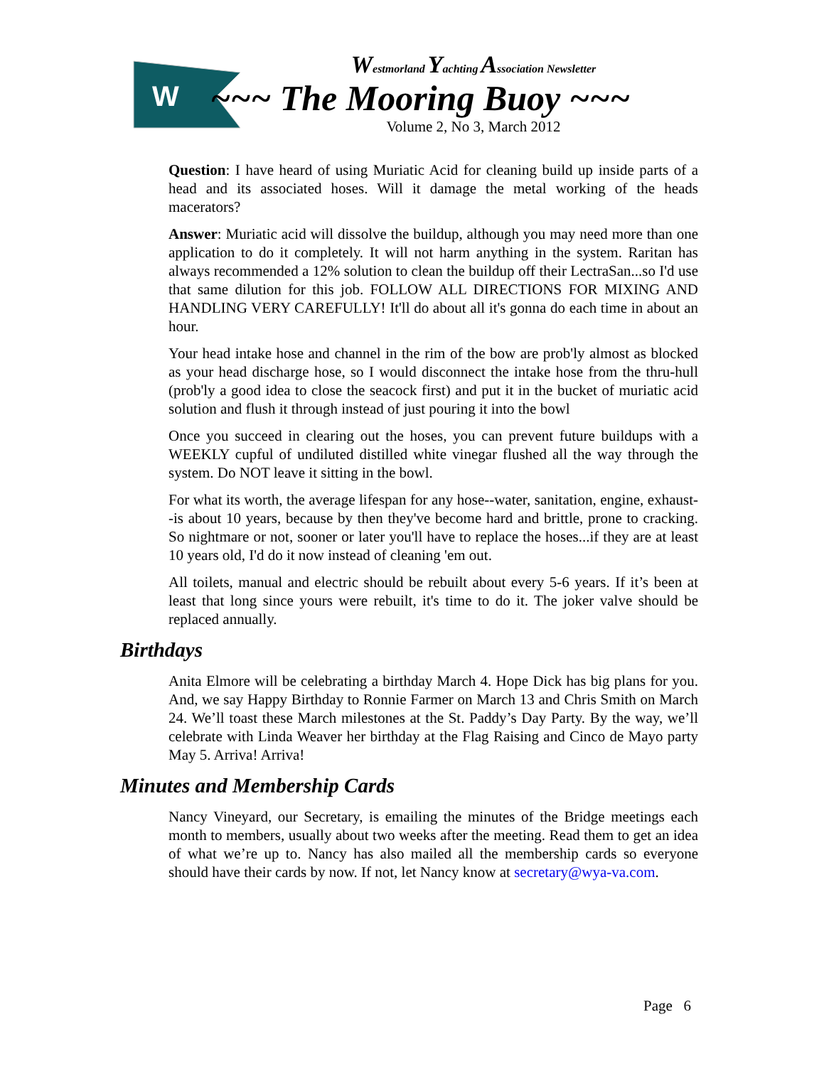W
Westmorland Yachting Association Newsletter
~~~ The Mooring Buoy ~~~
Volume 2, No 3, March 2012
Question: I have heard of using Muriatic Acid for cleaning build up inside parts of a head and its associated hoses. Will it damage the metal working of the heads macerators?
Answer: Muriatic acid will dissolve the buildup, although you may need more than one application to do it completely. It will not harm anything in the system. Raritan has always recommended a 12% solution to clean the buildup off their LectraSan...so I'd use that same dilution for this job. FOLLOW ALL DIRECTIONS FOR MIXING AND HANDLING VERY CAREFULLY! It'll do about all it's gonna do each time in about an hour.
Your head intake hose and channel in the rim of the bow are prob'ly almost as blocked as your head discharge hose, so I would disconnect the intake hose from the thru-hull (prob'ly a good idea to close the seacock first) and put it in the bucket of muriatic acid solution and flush it through instead of just pouring it into the bowl
Once you succeed in clearing out the hoses, you can prevent future buildups with a WEEKLY cupful of undiluted distilled white vinegar flushed all the way through the system. Do NOT leave it sitting in the bowl.
For what its worth, the average lifespan for any hose--water, sanitation, engine, exhaust--is about 10 years, because by then they've become hard and brittle, prone to cracking. So nightmare or not, sooner or later you'll have to replace the hoses...if they are at least 10 years old, I'd do it now instead of cleaning 'em out.
All toilets, manual and electric should be rebuilt about every 5-6 years. If it’s been at least that long since yours were rebuilt, it's time to do it. The joker valve should be replaced annually.
Birthdays
Anita Elmore will be celebrating a birthday March 4. Hope Dick has big plans for you. And, we say Happy Birthday to Ronnie Farmer on March 13 and Chris Smith on March 24. We’ll toast these March milestones at the St. Paddy’s Day Party. By the way, we’ll celebrate with Linda Weaver her birthday at the Flag Raising and Cinco de Mayo party May 5. Arriva! Arriva!
Minutes and Membership Cards
Nancy Vineyard, our Secretary, is emailing the minutes of the Bridge meetings each month to members, usually about two weeks after the meeting. Read them to get an idea of what we’re up to. Nancy has also mailed all the membership cards so everyone should have their cards by now. If not, let Nancy know at secretary@wya-va.com.
Page 6